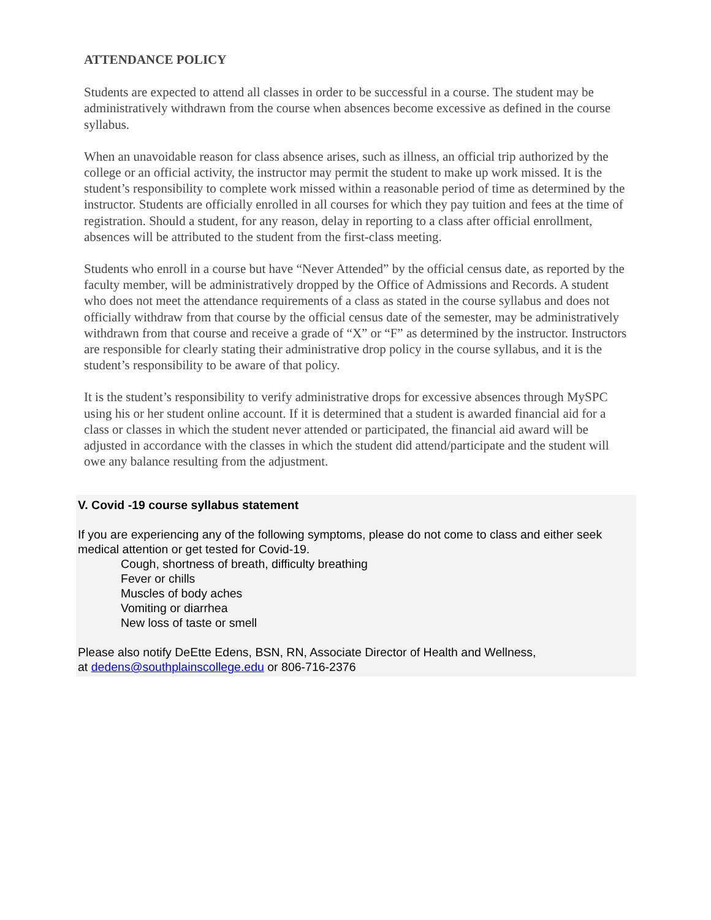ATTENDANCE POLICY
Students are expected to attend all classes in order to be successful in a course. The student may be administratively withdrawn from the course when absences become excessive as defined in the course syllabus.
When an unavoidable reason for class absence arises, such as illness, an official trip authorized by the college or an official activity, the instructor may permit the student to make up work missed. It is the student’s responsibility to complete work missed within a reasonable period of time as determined by the instructor. Students are officially enrolled in all courses for which they pay tuition and fees at the time of registration. Should a student, for any reason, delay in reporting to a class after official enrollment, absences will be attributed to the student from the first-class meeting.
Students who enroll in a course but have “Never Attended” by the official census date, as reported by the faculty member, will be administratively dropped by the Office of Admissions and Records. A student who does not meet the attendance requirements of a class as stated in the course syllabus and does not officially withdraw from that course by the official census date of the semester, may be administratively withdrawn from that course and receive a grade of “X” or “F” as determined by the instructor. Instructors are responsible for clearly stating their administrative drop policy in the course syllabus, and it is the student’s responsibility to be aware of that policy.
It is the student’s responsibility to verify administrative drops for excessive absences through MySPC using his or her student online account. If it is determined that a student is awarded financial aid for a class or classes in which the student never attended or participated, the financial aid award will be adjusted in accordance with the classes in which the student did attend/participate and the student will owe any balance resulting from the adjustment.
V. Covid -19 course syllabus statement
If you are experiencing any of the following symptoms, please do not come to class and either seek medical attention or get tested for Covid-19.
Cough, shortness of breath, difficulty breathing
Fever or chills
Muscles of body aches
Vomiting or diarrhea
New loss of taste or smell
Please also notify DeEtte Edens, BSN, RN, Associate Director of Health and Wellness,
at dedens@southplainscollege.edu or 806-716-2376